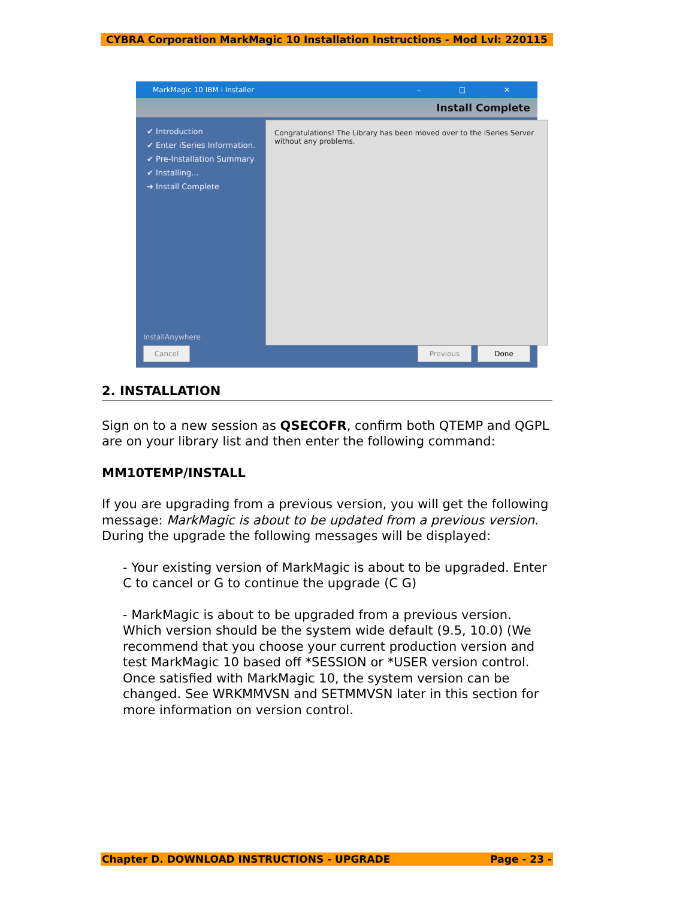CYBRA Corporation MarkMagic 10 Installation Instructions - Mod Lvl: 220115
MarkMagic 10 IBM i Installer – □ ✕
Install Complete
✔ Introduction
✔ Enter iSeries Information.
✔ Pre-Installation Summary
✔ Installing...
➔ Install Complete
Congratulations! The Library has been moved over to the iSeries Server without any problems.
InstallAnywhere
Cancel Previous Done
2. INSTALLATION
Sign on to a new session as QSECOFR, confirm both QTEMP and QGPL are on your library list and then enter the following command:
MM10TEMP/INSTALL
If you are upgrading from a previous version, you will get the following message: MarkMagic is about to be updated from a previous version. During the upgrade the following messages will be displayed:
- Your existing version of MarkMagic is about to be upgraded. Enter C to cancel or G to continue the upgrade (C G)
- MarkMagic is about to be upgraded from a previous version. Which version should be the system wide default (9.5, 10.0) (We recommend that you choose your current production version and test MarkMagic 10 based off *SESSION or *USER version control. Once satisfied with MarkMagic 10, the system version can be changed. See WRKMMVSN and SETMMVSN later in this section for more information on version control.
Chapter D. DOWNLOAD INSTRUCTIONS - UPGRADE Page - 23 -